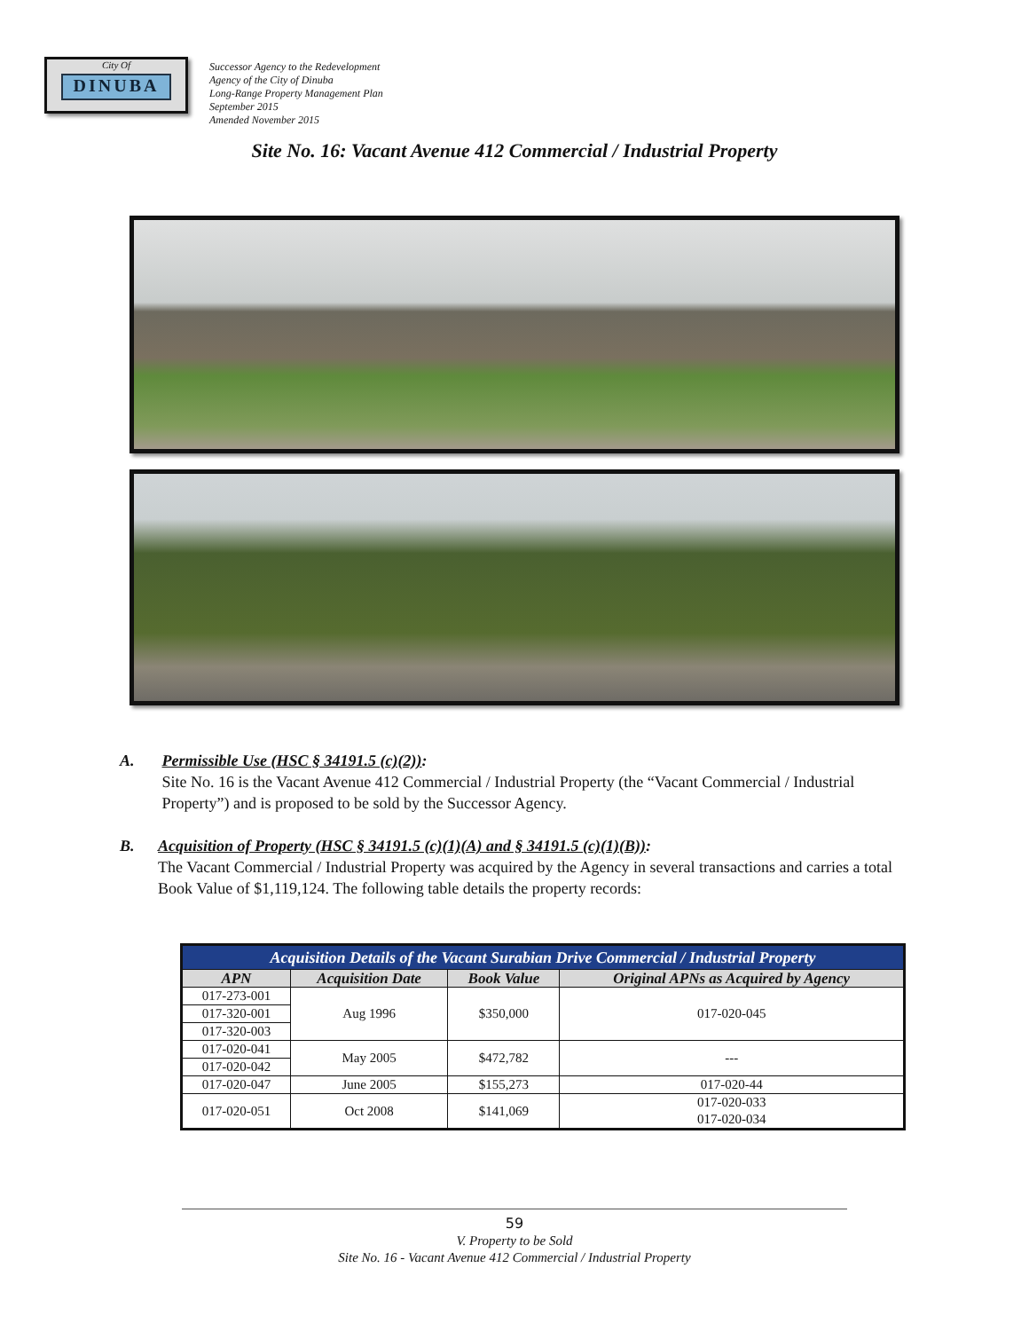City Of
DINUBA
Successor Agency to the Redevelopment
Agency of the City of Dinuba
Long-Range Property Management Plan
September 2015
Amended November 2015
Site No. 16: Vacant Avenue 412 Commercial / Industrial Property
A. Permissible Use (HSC § 34191.5 (c)(2)):
Site No. 16 is the Vacant Avenue 412 Commercial / Industrial Property (the “Vacant Commercial / Industrial Property”) and is proposed to be sold by the Successor Agency.
B. Acquisition of Property (HSC § 34191.5 (c)(1)(A) and § 34191.5 (c)(1)(B)):
The Vacant Commercial / Industrial Property was acquired by the Agency in several transactions and carries a total Book Value of $1,119,124. The following table details the property records:
| Acquisition Details of the Vacant Surabian Drive Commercial / Industrial Property | | | |
| --- | --- | --- | --- |
| APN | Acquisition Date | Book Value | Original APNs as Acquired by Agency |
| 017-273-001 | Aug 1996 | $350,000 | 017-020-045 |
| 017-320-001 | | | |
| 017-320-003 | | | |
| 017-020-041 | May 2005 | $472,782 | --- |
| 017-020-042 | | | |
| 017-020-047 | June 2005 | $155,273 | 017-020-44 |
| 017-020-051 | Oct 2008 | $141,069 | 017-020-033 017-020-034 |
59
V. Property to be Sold
Site No. 16 - Vacant Avenue 412 Commercial / Industrial Property